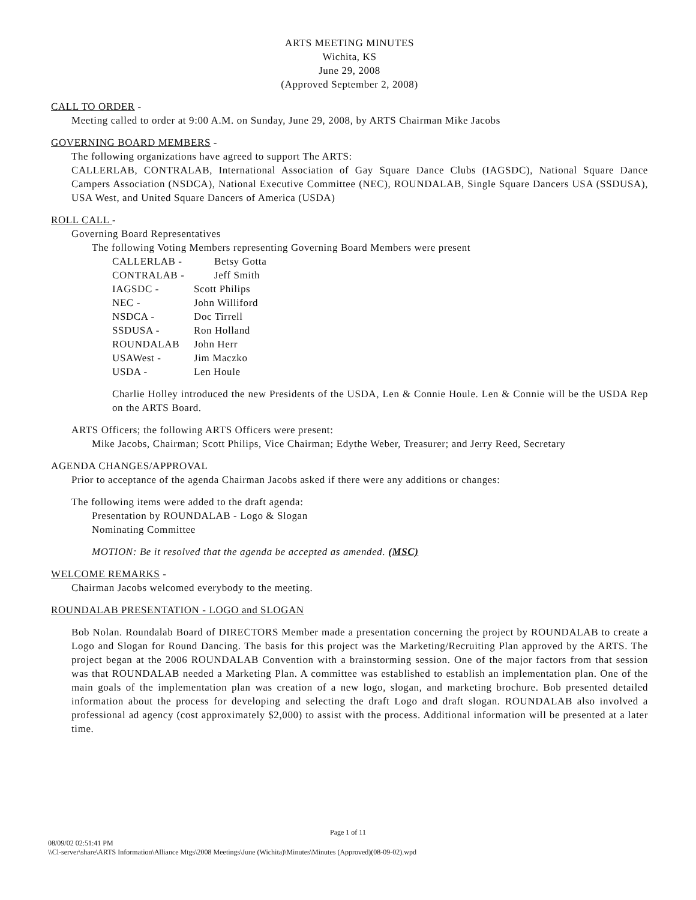ARTS MEETING MINUTES
Wichita, KS
June 29, 2008
(Approved September 2, 2008)
CALL TO ORDER -
Meeting called to order at 9:00 A.M. on Sunday, June 29, 2008, by ARTS Chairman Mike Jacobs
GOVERNING BOARD MEMBERS -
The following organizations have agreed to support The ARTS:
CALLERLAB, CONTRALAB, International Association of Gay Square Dance Clubs (IAGSDC), National Square Dance Campers Association (NSDCA), National Executive Committee (NEC), ROUNDALAB, Single Square Dancers USA (SSDUSA), USA West, and United Square Dancers of America (USDA)
ROLL CALL -
Governing Board Representatives
The following Voting Members representing Governing Board Members were present
CALLERLAB - Betsy Gotta
CONTRALAB - Jeff Smith
IAGSDC - Scott Philips
NEC - John Williford
NSDCA - Doc Tirrell
SSDUSA - Ron Holland
ROUNDALAB John Herr
USAWest - Jim Maczko
USDA - Len Houle
Charlie Holley introduced the new Presidents of the USDA, Len & Connie Houle. Len & Connie will be the USDA Rep on the ARTS Board.
ARTS Officers; the following ARTS Officers were present:
Mike Jacobs, Chairman; Scott Philips, Vice Chairman; Edythe Weber, Treasurer; and Jerry Reed, Secretary
AGENDA CHANGES/APPROVAL
Prior to acceptance of the agenda Chairman Jacobs asked if there were any additions or changes:
The following items were added to the draft agenda:
Presentation by ROUNDALAB - Logo & Slogan
Nominating Committee
MOTION: Be it resolved that the agenda be accepted as amended. (MSC)
WELCOME REMARKS -
Chairman Jacobs welcomed everybody to the meeting.
ROUNDALAB PRESENTATION - LOGO and SLOGAN
Bob Nolan. Roundalab Board of DIRECTORS Member made a presentation concerning the project by ROUNDALAB to create a Logo and Slogan for Round Dancing. The basis for this project was the Marketing/Recruiting Plan approved by the ARTS. The project began at the 2006 ROUNDALAB Convention with a brainstorming session. One of the major factors from that session was that ROUNDALAB needed a Marketing Plan. A committee was established to establish an implementation plan. One of the main goals of the implementation plan was creation of a new logo, slogan, and marketing brochure. Bob presented detailed information about the process for developing and selecting the draft Logo and draft slogan. ROUNDALAB also involved a professional ad agency (cost approximately $2,000) to assist with the process. Additional information will be presented at a later time.
Page 1 of 11
08/09/02 02:51:41 PM
\\Cl-server\share\ARTS Information\Alliance Mtgs\2008 Meetings\June (Wichita)\Minutes\Minutes (Approved)(08-09-02).wpd